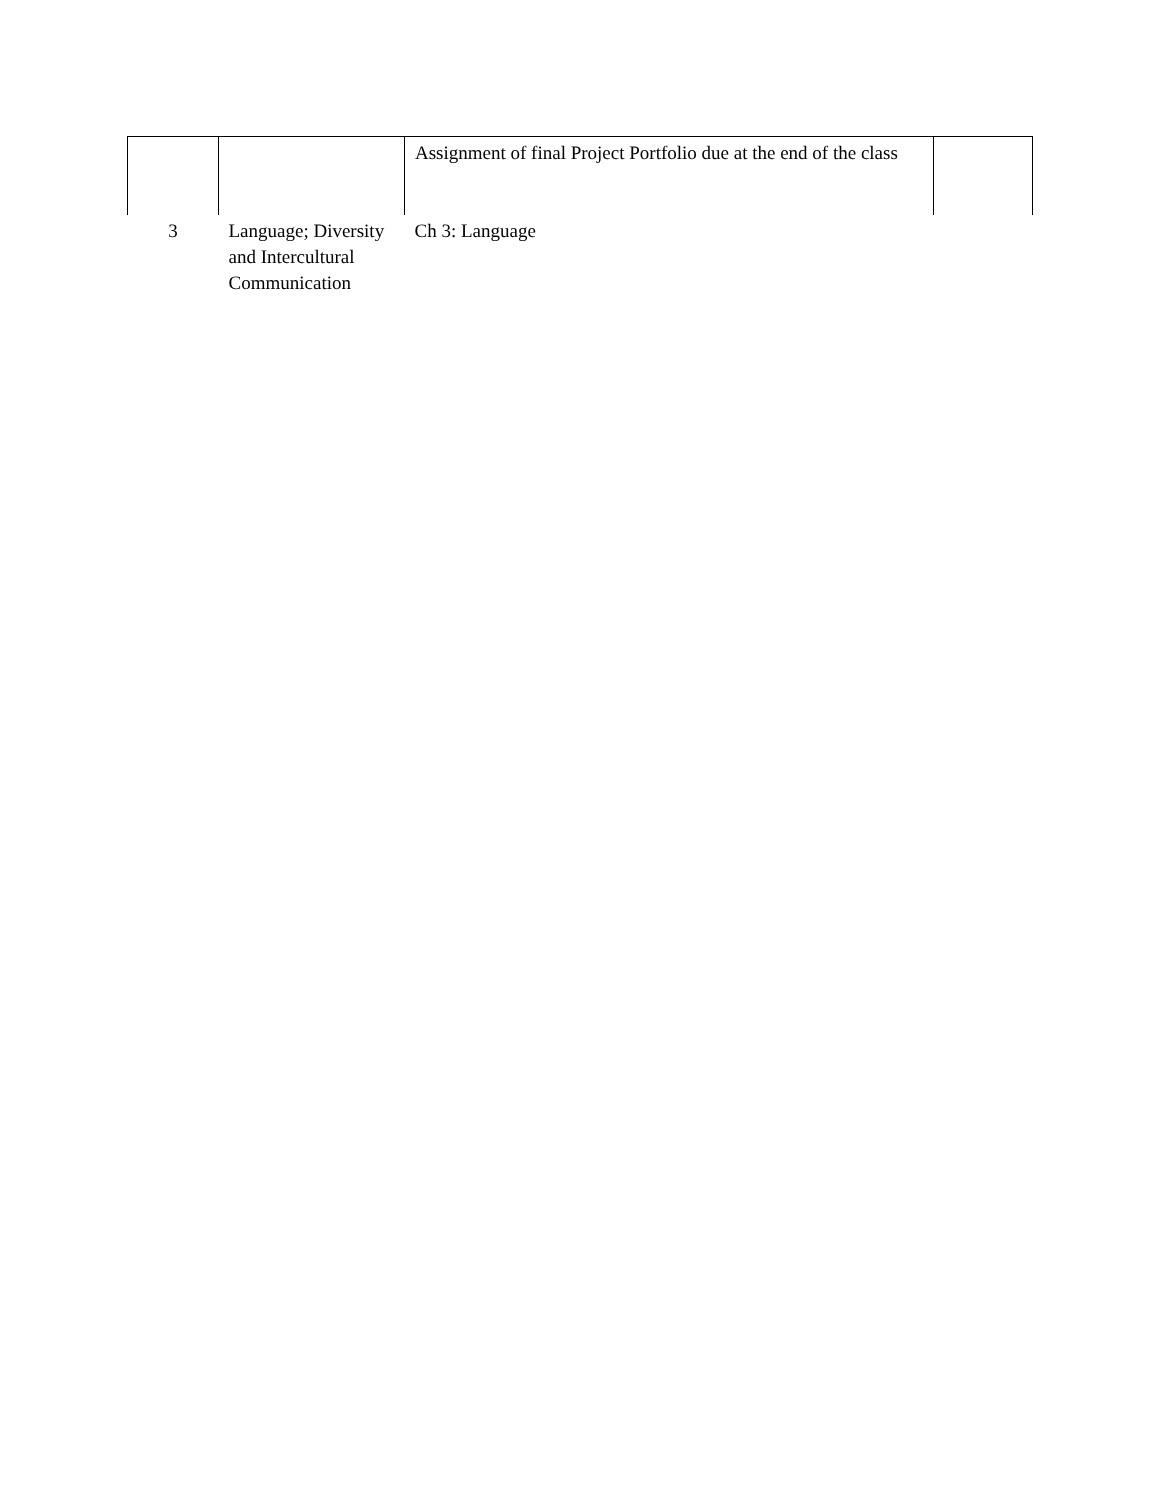| | | Assignment of final Project Portfolio due at the end of the class | |
| 3 | Language; Diversity and Intercultural Communication | Ch 3: Language | |